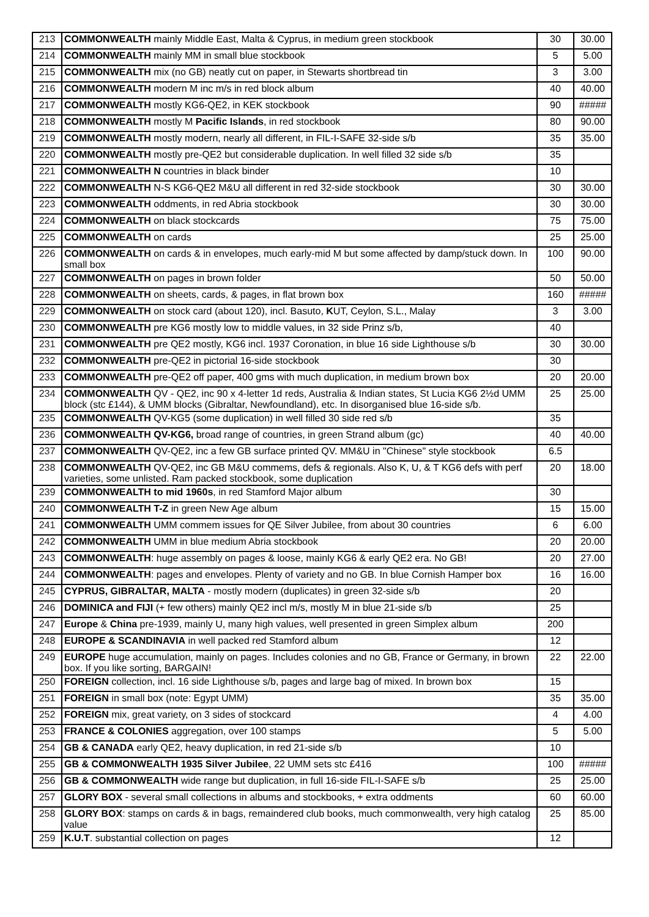| 213 | COMMONWEALTH mainly Middle East, Malta & Cyprus, in medium green stockbook | 30 | 30.00 |
| 214 | COMMONWEALTH mainly MM in small blue stockbook | 5 | 5.00 |
| 215 | COMMONWEALTH mix (no GB) neatly cut on paper, in Stewarts shortbread tin | 3 | 3.00 |
| 216 | COMMONWEALTH modern M inc m/s in red block album | 40 | 40.00 |
| 217 | COMMONWEALTH mostly KG6-QE2, in KEK stockbook | 90 | ##### |
| 218 | COMMONWEALTH mostly M Pacific Islands , in red stockbook | 80 | 90.00 |
| 219 | COMMONWEALTH mostly modern, nearly all different, in FIL-I-SAFE 32-side s/b | 35 | 35.00 |
| 220 | COMMONWEALTH mostly pre-QE2 but considerable duplication. In well filled 32 side s/b | 35 | |
| 221 | COMMONWEALTH N countries in black binder | 10 | |
| 222 | COMMONWEALTH N-S KG6-QE2 M&U all different in red 32-side stockbook | 30 | 30.00 |
| 223 | COMMONWEALTH oddments, in red Abria stockbook | 30 | 30.00 |
| 224 | COMMONWEALTH on black stockcards | 75 | 75.00 |
| 225 | COMMONWEALTH on cards | 25 | 25.00 |
| 226 | COMMONWEALTH on cards & in envelopes, much early-mid M but some affected by damp/stuck down. In small box | 100 | 90.00 |
| 227 | COMMONWEALTH on pages in brown folder | 50 | 50.00 |
| 228 | COMMONWEALTH on sheets, cards, & pages, in flat brown box | 160 | ##### |
| 229 | COMMONWEALTH on stock card (about 120), incl. Basuto, K UT, Ceylon, S.L., Malay | 3 | 3.00 |
| 230 | COMMONWEALTH pre KG6 mostly low to middle values, in 32 side Prinz s/b, | 40 | |
| 231 | COMMONWEALTH pre QE2 mostly, KG6 incl. 1937 Coronation, in blue 16 side Lighthouse s/b | 30 | 30.00 |
| 232 | COMMONWEALTH pre-QE2 in pictorial 16-side stockbook | 30 | |
| 233 | COMMONWEALTH pre-QE2 off paper, 400 gms with much duplication, in medium brown box | 20 | 20.00 |
| 234 | COMMONWEALTH QV - QE2, inc 90 x 4-letter 1d reds, Australia & Indian states, St Lucia KG6 2½d UMM block (stc £144), & UMM blocks (Gibraltar, Newfoundland), etc. In disorganised blue 16-side s/b. | 25 | 25.00 |
| 235 | COMMONWEALTH QV-KG5 (some duplication) in well filled 30 side red s/b | 35 | |
| 236 | COMMONWEALTH QV-KG6, broad range of countries, in green Strand album (gc) | 40 | 40.00 |
| 237 | COMMONWEALTH QV-QE2, inc a few GB surface printed QV. MM&U in "Chinese" style stockbook | 6.5 | |
| 238 | COMMONWEALTH QV-QE2, inc GB M&U commems, defs & regionals. Also K, U, & T KG6 defs with perf varieties, some unlisted. Ram packed stockbook, some duplication | 20 | 18.00 |
| 239 | COMMONWEALTH to mid 1960s , in red Stamford Major album | 30 | |
| 240 | COMMONWEALTH T-Z in green New Age album | 15 | 15.00 |
| 241 | COMMONWEALTH UMM commem issues for QE Silver Jubilee, from about 30 countries | 6 | 6.00 |
| 242 | COMMONWEALTH UMM in blue medium Abria stockbook | 20 | 20.00 |
| 243 | COMMONWEALTH : huge assembly on pages & loose, mainly KG6 & early QE2 era. No GB! | 20 | 27.00 |
| 244 | COMMONWEALTH : pages and envelopes. Plenty of variety and no GB. In blue Cornish Hamper box | 16 | 16.00 |
| 245 | CYPRUS, GIBRALTAR, MALTA - mostly modern (duplicates) in green 32-side s/b | 20 | |
| 246 | DOMINICA and FIJI (+ few others) mainly QE2 incl m/s, mostly M in blue 21-side s/b | 25 | |
| 247 | Europe & China pre-1939, mainly U, many high values, well presented in green Simplex album | 200 | |
| 248 | EUROPE & SCANDINAVIA in well packed red Stamford album | 12 | |
| 249 | EUROPE huge accumulation, mainly on pages. Includes colonies and no GB, France or Germany, in brown box. If you like sorting, BARGAIN! | 22 | 22.00 |
| 250 | FOREIGN collection, incl. 16 side Lighthouse s/b, pages and large bag of mixed. In brown box | 15 | |
| 251 | FOREIGN in small box (note: Egypt UMM) | 35 | 35.00 |
| 252 | FOREIGN mix, great variety, on 3 sides of stockcard | 4 | 4.00 |
| 253 | FRANCE & COLONIES aggregation, over 100 stamps | 5 | 5.00 |
| 254 | GB & CANADA early QE2, heavy duplication, in red 21-side s/b | 10 | |
| 255 | GB & COMMONWEALTH 1935 Silver Jubilee , 22 UMM sets stc £416 | 100 | ##### |
| 256 | GB & COMMONWEALTH wide range but duplication, in full 16-side FIL-I-SAFE s/b | 25 | 25.00 |
| 257 | GLORY BOX - several small collections in albums and stockbooks, + extra oddments | 60 | 60.00 |
| 258 | GLORY BOX : stamps on cards & in bags, remaindered club books, much commonwealth, very high catalog value | 25 | 85.00 |
| 259 | K.U.T . substantial collection on pages | 12 | |